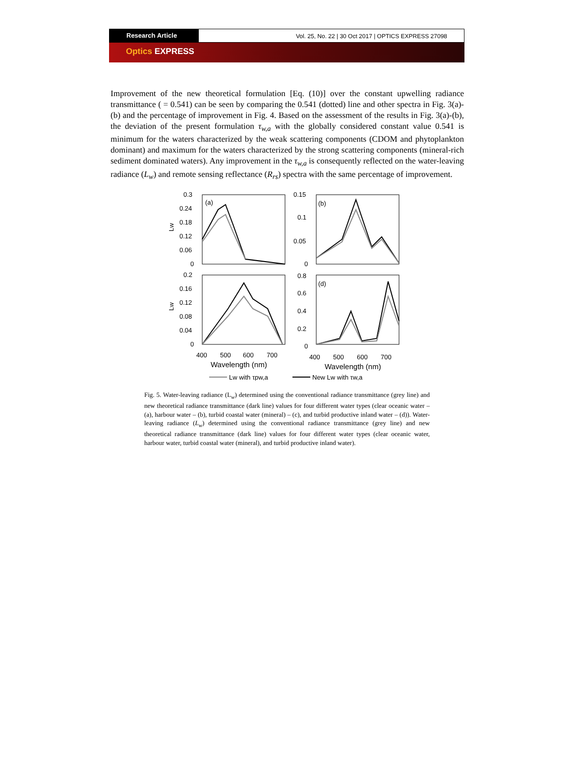Research Article Vol. 25, No. 22 | 30 Oct 2017 | OPTICS EXPRESS 27098
Optics EXPRESS
Improvement of the new theoretical formulation [Eq. (10)] over the constant upwelling radiance transmittance ( = 0.541) can be seen by comparing the 0.541 (dotted) line and other spectra in Fig. 3(a)-(b) and the percentage of improvement in Fig. 4. Based on the assessment of the results in Fig. 3(a)-(b), the deviation of the present formulation τ<sub>w,a</sub> with the globally considered constant value 0.541 is minimum for the waters characterized by the weak scattering components (CDOM and phytoplankton dominant) and maximum for the waters characterized by the strong scattering components (mineral-rich sediment dominated waters). Any improvement in the τ<sub>w,a</sub> is consequently reflected on the water-leaving radiance (L<sub>w</sub>) and remote sensing reflectance (R<sub>rs</sub>) spectra with the same percentage of improvement.
(a)
(b)
(d)
0.3
0.24
0.18
0.12
0.06
0
0.15
0.1
0.05
0
0.2
0.16
0.12
0.08
0.04
0
0.8
0.6
0.4
0.2
0
Lw
Lw
400
500
600
700
400
500
600
700
Wavelength (nm)
Wavelength (nm)
Lw with τpw,a
New Lw with τw,a
Fig. 5. Water-leaving radiance (L<sub>w</sub>) determined using the conventional radiance transmittance (grey line) and new theoretical radiance transmittance (dark line) values for four different water types (clear oceanic water – (a), harbour water – (b), turbid coastal water (mineral) – (c), and turbid productive inland water – (d)). Water-leaving radiance (L<sub>w</sub>) determined using the conventional radiance transmittance (grey line) and new theoretical radiance transmittance (dark line) values for four different water types (clear oceanic water, harbour water, turbid coastal water (mineral), and turbid productive inland water).